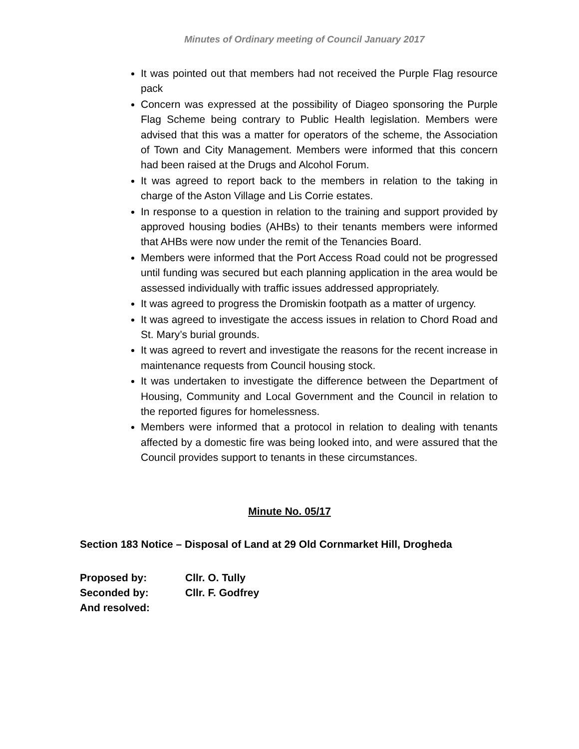Minutes of Ordinary meeting of Council January 2017
It was pointed out that members had not received the Purple Flag resource pack
Concern was expressed at the possibility of Diageo sponsoring the Purple Flag Scheme being contrary to Public Health legislation. Members were advised that this was a matter for operators of the scheme, the Association of Town and City Management. Members were informed that this concern had been raised at the Drugs and Alcohol Forum.
It was agreed to report back to the members in relation to the taking in charge of the Aston Village and Lis Corrie estates.
In response to a question in relation to the training and support provided by approved housing bodies (AHBs) to their tenants members were informed that AHBs were now under the remit of the Tenancies Board.
Members were informed that the Port Access Road could not be progressed until funding was secured but each planning application in the area would be assessed individually with traffic issues addressed appropriately.
It was agreed to progress the Dromiskin footpath as a matter of urgency.
It was agreed to investigate the access issues in relation to Chord Road and St. Mary’s burial grounds.
It was agreed to revert and investigate the reasons for the recent increase in maintenance requests from Council housing stock.
It was undertaken to investigate the difference between the Department of Housing, Community and Local Government and the Council in relation to the reported figures for homelessness.
Members were informed that a protocol in relation to dealing with tenants affected by a domestic fire was being looked into, and were assured that the Council provides support to tenants in these circumstances.
Minute No. 05/17
Section 183 Notice – Disposal of Land at 29 Old Cornmarket Hill, Drogheda
| Proposed by: | Cllr. O. Tully |
| Seconded by: | Cllr. F. Godfrey |
| And resolved: | |